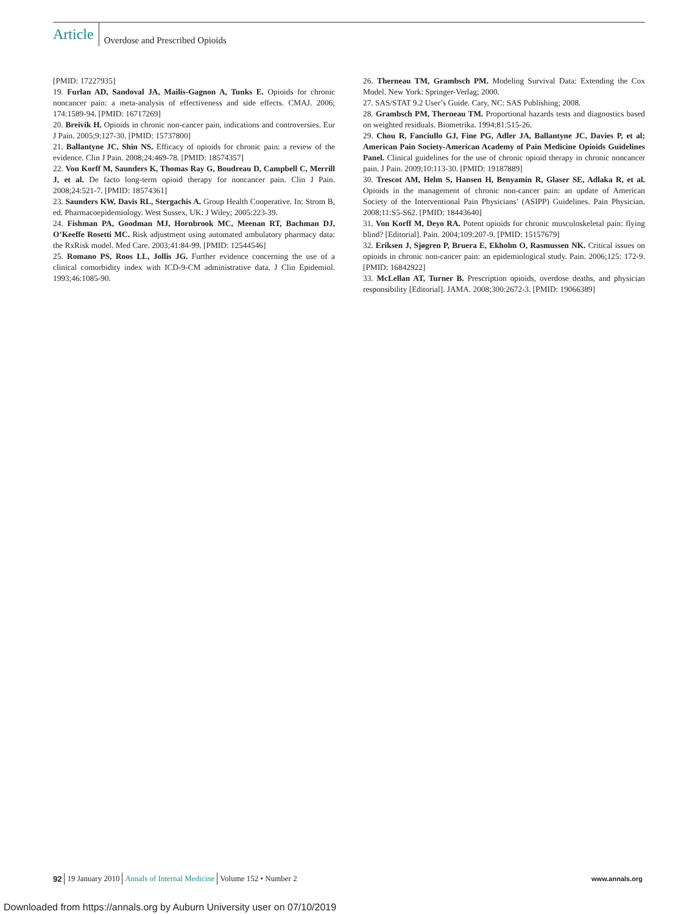Article
Overdose and Prescribed Opioids
[PMID: 17227935]
19. Furlan AD, Sandoval JA, Mailis-Gagnon A, Tunks E. Opioids for chronic noncancer pain: a meta-analysis of effectiveness and side effects. CMAJ. 2006; 174:1589-94. [PMID: 16717269]
20. Breivik H. Opioids in chronic non-cancer pain, indications and controversies. Eur J Pain. 2005;9:127-30. [PMID: 15737800]
21. Ballantyne JC, Shin NS. Efficacy of opioids for chronic pain: a review of the evidence. Clin J Pain. 2008;24:469-78. [PMID: 18574357]
22. Von Korff M, Saunders K, Thomas Ray G, Boudreau D, Campbell C, Merrill J, et al. De facto long-term opioid therapy for noncancer pain. Clin J Pain. 2008;24:521-7. [PMID: 18574361]
23. Saunders KW, Davis RL, Stergachis A. Group Health Cooperative. In: Strom B, ed. Pharmacoepidemiology. West Sussex, UK: J Wiley; 2005:223-39.
24. Fishman PA, Goodman MJ, Hornbrook MC, Meenan RT, Bachman DJ, O’Keeffe Rosetti MC. Risk adjustment using automated ambulatory pharmacy data: the RxRisk model. Med Care. 2003;41:84-99. [PMID: 12544546]
25. Romano PS, Roos LL, Jollis JG. Further evidence concerning the use of a clinical comorbidity index with ICD-9-CM administrative data. J Clin Epidemiol. 1993;46:1085-90.
26. Therneau TM, Grambsch PM. Modeling Survival Data: Extending the Cox Model. New York: Springer-Verlag; 2000.
27. SAS/STAT 9.2 User’s Guide. Cary, NC: SAS Publishing; 2008.
28. Grambsch PM, Therneau TM. Proportional hazards tests and diagnostics based on weighted residuals. Biometrika. 1994;81:515-26.
29. Chou R, Fanciullo GJ, Fine PG, Adler JA, Ballantyne JC, Davies P, et al; American Pain Society-American Academy of Pain Medicine Opioids Guidelines Panel. Clinical guidelines for the use of chronic opioid therapy in chronic noncancer pain. J Pain. 2009;10:113-30. [PMID: 19187889]
30. Trescot AM, Helm S, Hansen H, Benyamin R, Glaser SE, Adlaka R, et al. Opioids in the management of chronic non-cancer pain: an update of American Society of the Interventional Pain Physicians’ (ASIPP) Guidelines. Pain Physician. 2008;11:S5-S62. [PMID: 18443640]
31. Von Korff M, Deyo RA. Potent opioids for chronic musculoskeletal pain: flying blind? [Editorial]. Pain. 2004;109:207-9. [PMID: 15157679]
32. Eriksen J, Sjøgren P, Bruera E, Ekholm O, Rasmussen NK. Critical issues on opioids in chronic non-cancer pain: an epidemiological study. Pain. 2006;125: 172-9. [PMID: 16842922]
33. McLellan AT, Turner B. Prescription opioids, overdose deaths, and physician responsibility [Editorial]. JAMA. 2008;300:2672-3. [PMID: 19066389]
92 19 January 2010 Annals of Internal Medicine Volume 152 • Number 2 www.annals.org
Downloaded from https://annals.org by Auburn University user on 07/10/2019